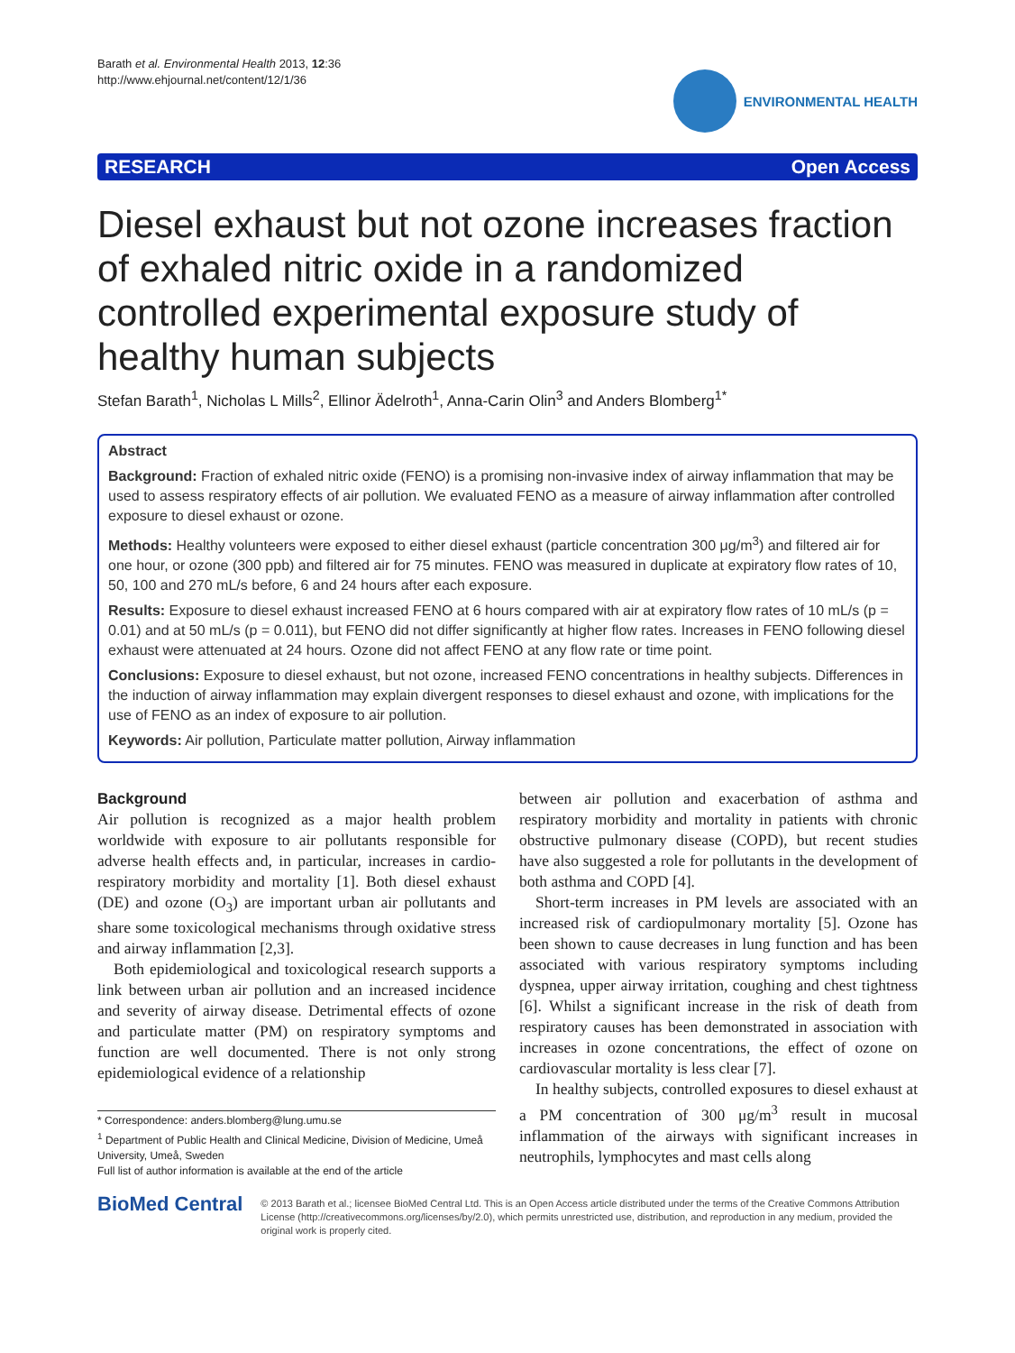Barath et al. Environmental Health 2013, 12:36
http://www.ehjournal.net/content/12/1/36
ENVIRONMENTAL HEALTH
RESEARCH Open Access
Diesel exhaust but not ozone increases fraction of exhaled nitric oxide in a randomized controlled experimental exposure study of healthy human subjects
Stefan Barath<sup>1</sup>, Nicholas L Mills<sup>2</sup>, Ellinor Ädelroth<sup>1</sup>, Anna-Carin Olin<sup>3</sup> and Anders Blomberg<sup>1*</sup>
Abstract
Background: Fraction of exhaled nitric oxide (FENO) is a promising non-invasive index of airway inflammation that may be used to assess respiratory effects of air pollution. We evaluated FENO as a measure of airway inflammation after controlled exposure to diesel exhaust or ozone.
Methods: Healthy volunteers were exposed to either diesel exhaust (particle concentration 300 μg/m<sup>3</sup>) and filtered air for one hour, or ozone (300 ppb) and filtered air for 75 minutes. FENO was measured in duplicate at expiratory flow rates of 10, 50, 100 and 270 mL/s before, 6 and 24 hours after each exposure.
Results: Exposure to diesel exhaust increased FENO at 6 hours compared with air at expiratory flow rates of 10 mL/s (p = 0.01) and at 50 mL/s (p = 0.011), but FENO did not differ significantly at higher flow rates. Increases in FENO following diesel exhaust were attenuated at 24 hours. Ozone did not affect FENO at any flow rate or time point.
Conclusions: Exposure to diesel exhaust, but not ozone, increased FENO concentrations in healthy subjects. Differences in the induction of airway inflammation may explain divergent responses to diesel exhaust and ozone, with implications for the use of FENO as an index of exposure to air pollution.
Keywords: Air pollution, Particulate matter pollution, Airway inflammation
Background
Air pollution is recognized as a major health problem worldwide with exposure to air pollutants responsible for adverse health effects and, in particular, increases in cardio-respiratory morbidity and mortality [1]. Both diesel exhaust (DE) and ozone (O<sub>3</sub>) are important urban air pollutants and share some toxicological mechanisms through oxidative stress and airway inflammation [2,3].
Both epidemiological and toxicological research supports a link between urban air pollution and an increased incidence and severity of airway disease. Detrimental effects of ozone and particulate matter (PM) on respiratory symptoms and function are well documented. There is not only strong epidemiological evidence of a relationship
* Correspondence: anders.blomberg@lung.umu.se
<sup>1</sup> Department of Public Health and Clinical Medicine, Division of Medicine, Umeå University, Umeå, Sweden
Full list of author information is available at the end of the article
between air pollution and exacerbation of asthma and respiratory morbidity and mortality in patients with chronic obstructive pulmonary disease (COPD), but recent studies have also suggested a role for pollutants in the development of both asthma and COPD [4].
Short-term increases in PM levels are associated with an increased risk of cardiopulmonary mortality [5]. Ozone has been shown to cause decreases in lung function and has been associated with various respiratory symptoms including dyspnea, upper airway irritation, coughing and chest tightness [6]. Whilst a significant increase in the risk of death from respiratory causes has been demonstrated in association with increases in ozone concentrations, the effect of ozone on cardiovascular mortality is less clear [7].
In healthy subjects, controlled exposures to diesel exhaust at a PM concentration of 300 μg/m<sup>3</sup> result in mucosal inflammation of the airways with significant increases in neutrophils, lymphocytes and mast cells along
BioMed Central
© 2013 Barath et al.; licensee BioMed Central Ltd. This is an Open Access article distributed under the terms of the Creative Commons Attribution License (http://creativecommons.org/licenses/by/2.0), which permits unrestricted use, distribution, and reproduction in any medium, provided the original work is properly cited.